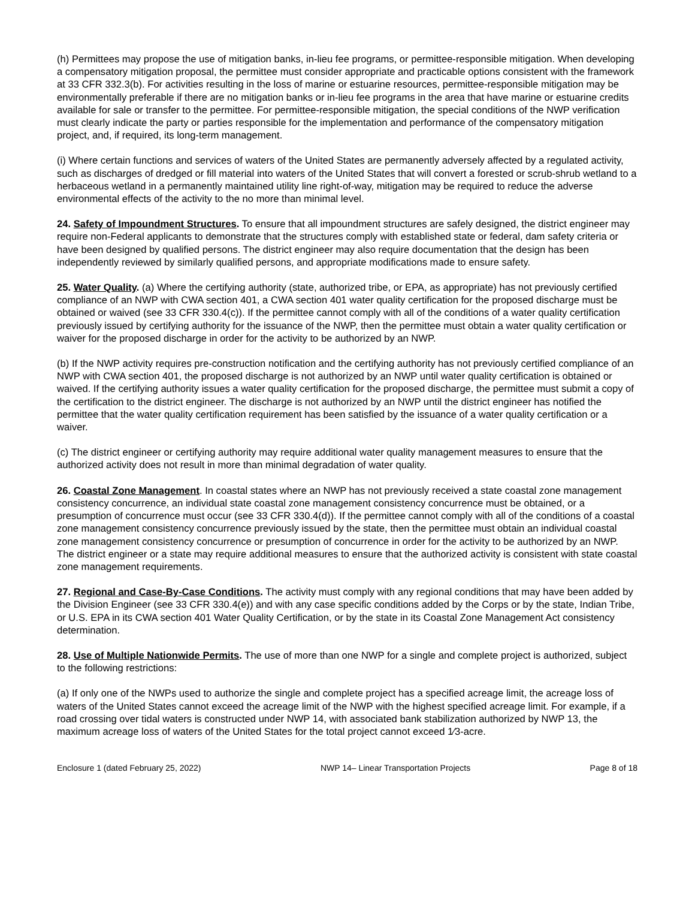(h) Permittees may propose the use of mitigation banks, in-lieu fee programs, or permittee-responsible mitigation. When developing a compensatory mitigation proposal, the permittee must consider appropriate and practicable options consistent with the framework at 33 CFR 332.3(b). For activities resulting in the loss of marine or estuarine resources, permittee-responsible mitigation may be environmentally preferable if there are no mitigation banks or in-lieu fee programs in the area that have marine or estuarine credits available for sale or transfer to the permittee. For permittee-responsible mitigation, the special conditions of the NWP verification must clearly indicate the party or parties responsible for the implementation and performance of the compensatory mitigation project, and, if required, its long-term management.
(i) Where certain functions and services of waters of the United States are permanently adversely affected by a regulated activity, such as discharges of dredged or fill material into waters of the United States that will convert a forested or scrub-shrub wetland to a herbaceous wetland in a permanently maintained utility line right-of-way, mitigation may be required to reduce the adverse environmental effects of the activity to the no more than minimal level.
24. Safety of Impoundment Structures. To ensure that all impoundment structures are safely designed, the district engineer may require non-Federal applicants to demonstrate that the structures comply with established state or federal, dam safety criteria or have been designed by qualified persons. The district engineer may also require documentation that the design has been independently reviewed by similarly qualified persons, and appropriate modifications made to ensure safety.
25. Water Quality. (a) Where the certifying authority (state, authorized tribe, or EPA, as appropriate) has not previously certified compliance of an NWP with CWA section 401, a CWA section 401 water quality certification for the proposed discharge must be obtained or waived (see 33 CFR 330.4(c)). If the permittee cannot comply with all of the conditions of a water quality certification previously issued by certifying authority for the issuance of the NWP, then the permittee must obtain a water quality certification or waiver for the proposed discharge in order for the activity to be authorized by an NWP.
(b) If the NWP activity requires pre-construction notification and the certifying authority has not previously certified compliance of an NWP with CWA section 401, the proposed discharge is not authorized by an NWP until water quality certification is obtained or waived. If the certifying authority issues a water quality certification for the proposed discharge, the permittee must submit a copy of the certification to the district engineer. The discharge is not authorized by an NWP until the district engineer has notified the permittee that the water quality certification requirement has been satisfied by the issuance of a water quality certification or a waiver.
(c) The district engineer or certifying authority may require additional water quality management measures to ensure that the authorized activity does not result in more than minimal degradation of water quality.
26. Coastal Zone Management. In coastal states where an NWP has not previously received a state coastal zone management consistency concurrence, an individual state coastal zone management consistency concurrence must be obtained, or a presumption of concurrence must occur (see 33 CFR 330.4(d)). If the permittee cannot comply with all of the conditions of a coastal zone management consistency concurrence previously issued by the state, then the permittee must obtain an individual coastal zone management consistency concurrence or presumption of concurrence in order for the activity to be authorized by an NWP. The district engineer or a state may require additional measures to ensure that the authorized activity is consistent with state coastal zone management requirements.
27. Regional and Case-By-Case Conditions. The activity must comply with any regional conditions that may have been added by the Division Engineer (see 33 CFR 330.4(e)) and with any case specific conditions added by the Corps or by the state, Indian Tribe, or U.S. EPA in its CWA section 401 Water Quality Certification, or by the state in its Coastal Zone Management Act consistency determination.
28. Use of Multiple Nationwide Permits. The use of more than one NWP for a single and complete project is authorized, subject to the following restrictions:
(a) If only one of the NWPs used to authorize the single and complete project has a specified acreage limit, the acreage loss of waters of the United States cannot exceed the acreage limit of the NWP with the highest specified acreage limit. For example, if a road crossing over tidal waters is constructed under NWP 14, with associated bank stabilization authorized by NWP 13, the maximum acreage loss of waters of the United States for the total project cannot exceed 1⁄3-acre.
Enclosure 1 (dated February 25, 2022) NWP 14– Linear Transportation Projects Page 8 of 18